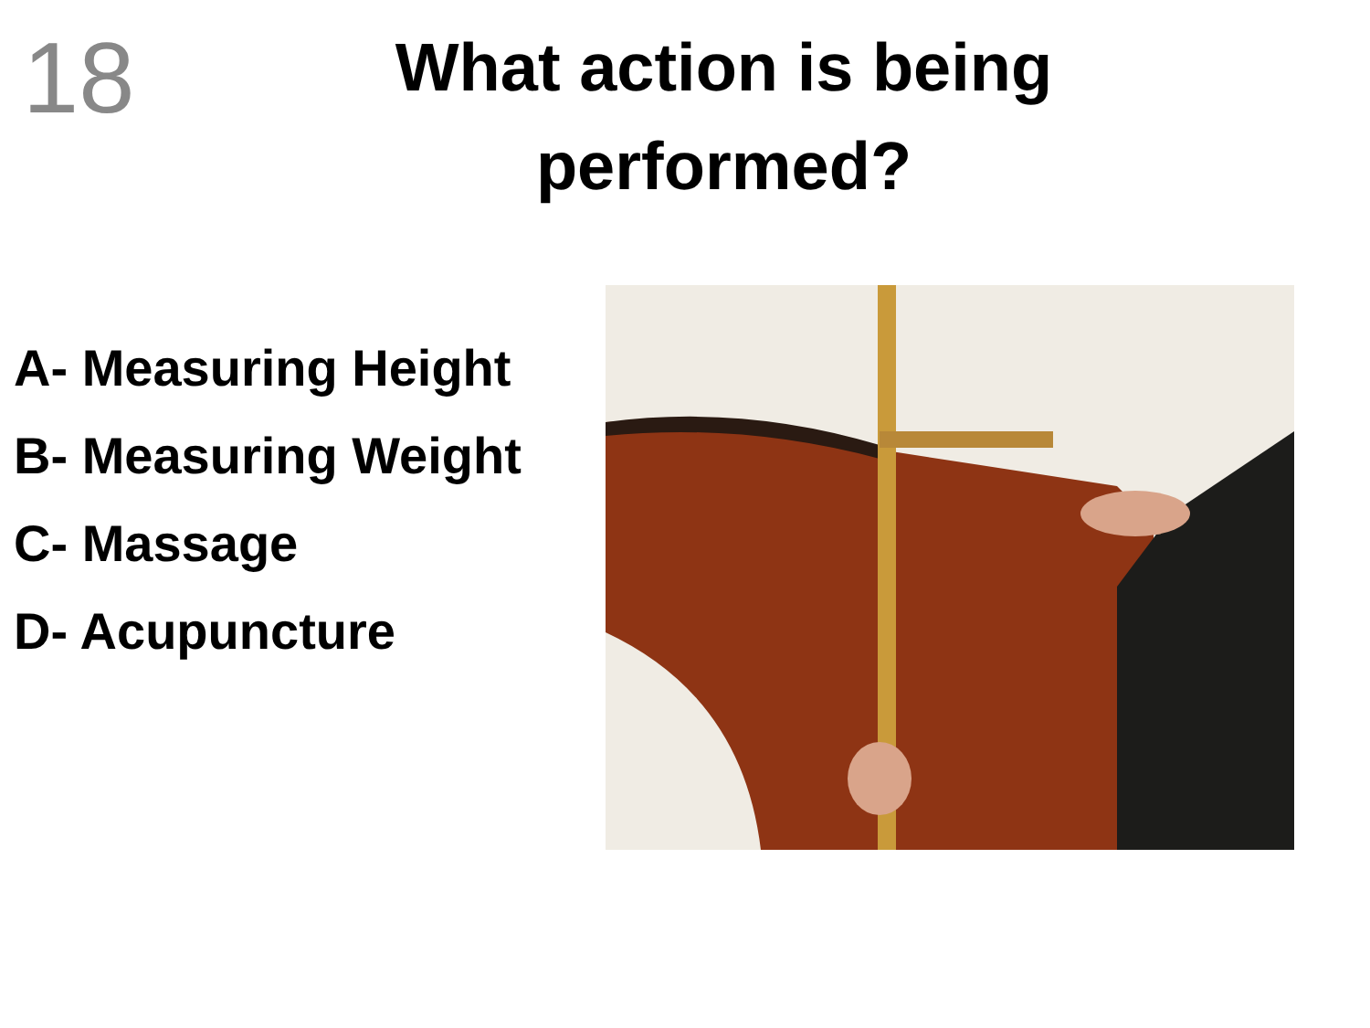18
What action is being performed?
A- Measuring Height
B- Measuring Weight
C- Massage
D- Acupuncture